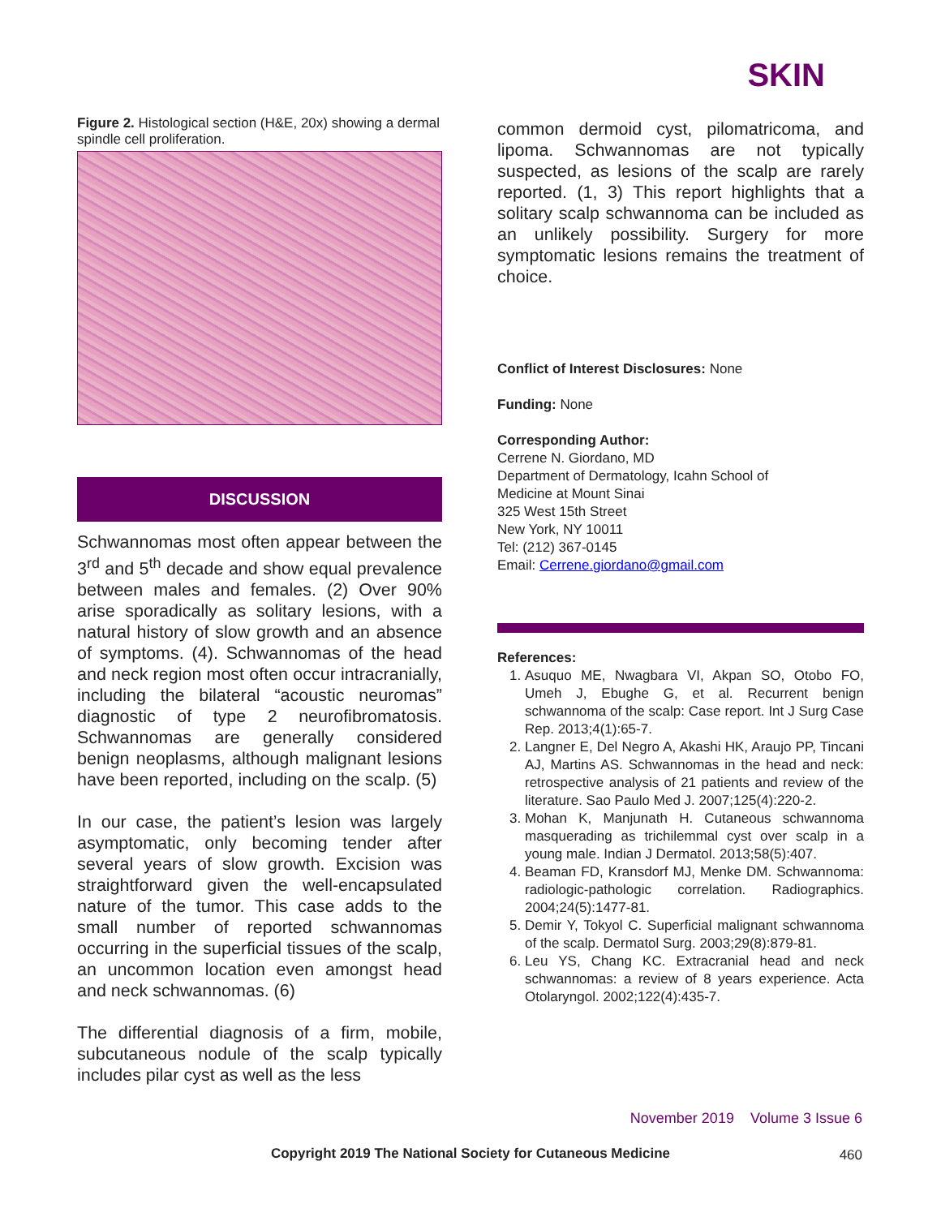SKIN
Figure 2. Histological section (H&E, 20x) showing a dermal spindle cell proliferation.
DISCUSSION
Schwannomas most often appear between the 3<sup>rd</sup> and 5<sup>th</sup> decade and show equal prevalence between males and females. (2) Over 90% arise sporadically as solitary lesions, with a natural history of slow growth and an absence of symptoms. (4). Schwannomas of the head and neck region most often occur intracranially, including the bilateral “acoustic neuromas” diagnostic of type 2 neurofibromatosis. Schwannomas are generally considered benign neoplasms, although malignant lesions have been reported, including on the scalp. (5)
In our case, the patient’s lesion was largely asymptomatic, only becoming tender after several years of slow growth. Excision was straightforward given the well-encapsulated nature of the tumor. This case adds to the small number of reported schwannomas occurring in the superficial tissues of the scalp, an uncommon location even amongst head and neck schwannomas. (6)
The differential diagnosis of a firm, mobile, subcutaneous nodule of the scalp typically includes pilar cyst as well as the less
common dermoid cyst, pilomatricoma, and lipoma. Schwannomas are not typically suspected, as lesions of the scalp are rarely reported. (1, 3) This report highlights that a solitary scalp schwannoma can be included as an unlikely possibility. Surgery for more symptomatic lesions remains the treatment of choice.
Conflict of Interest Disclosures: None
Funding: None
Corresponding Author:
Cerrene N. Giordano, MD
Department of Dermatology, Icahn School of
Medicine at Mount Sinai
325 West 15th Street
New York, NY 10011
Tel: (212) 367-0145
Email: Cerrene.giordano@gmail.com
References:
1. Asuquo ME, Nwagbara VI, Akpan SO, Otobo FO, Umeh J, Ebughe G, et al. Recurrent benign schwannoma of the scalp: Case report. Int J Surg Case Rep. 2013;4(1):65-7.
2. Langner E, Del Negro A, Akashi HK, Araujo PP, Tincani AJ, Martins AS. Schwannomas in the head and neck: retrospective analysis of 21 patients and review of the literature. Sao Paulo Med J. 2007;125(4):220-2.
3. Mohan K, Manjunath H. Cutaneous schwannoma masquerading as trichilemmal cyst over scalp in a young male. Indian J Dermatol. 2013;58(5):407.
4. Beaman FD, Kransdorf MJ, Menke DM. Schwannoma: radiologic-pathologic correlation. Radiographics. 2004;24(5):1477-81.
5. Demir Y, Tokyol C. Superficial malignant schwannoma of the scalp. Dermatol Surg. 2003;29(8):879-81.
6. Leu YS, Chang KC. Extracranial head and neck schwannomas: a review of 8 years experience. Acta Otolaryngol. 2002;122(4):435-7.
November 2019 Volume 3 Issue 6
Copyright 2019 The National Society for Cutaneous Medicine 460